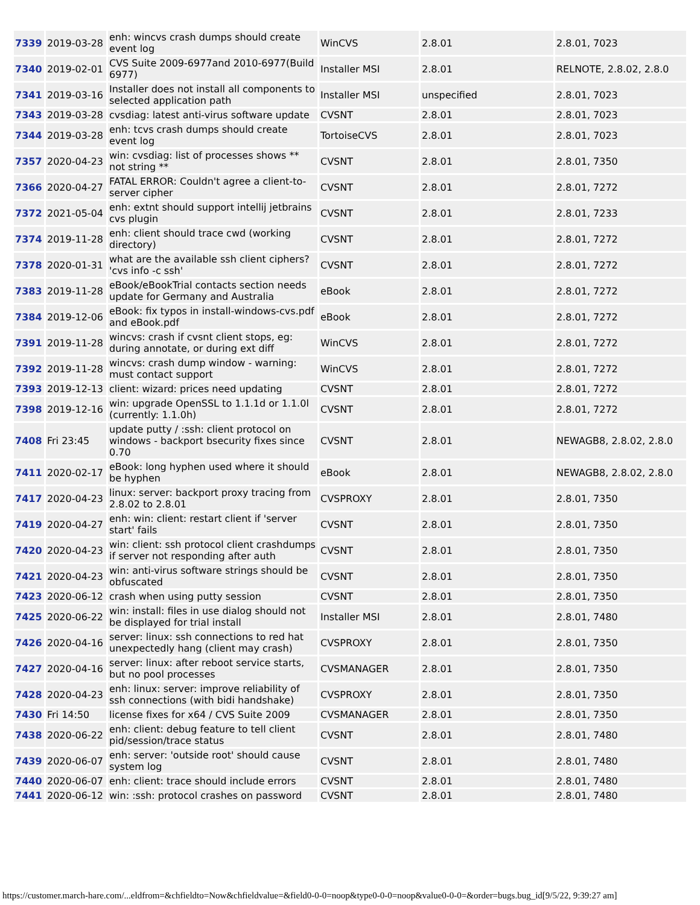| 7339 | 2019-03-28 | enh: wincvs crash dumps should create event log | WinCVS | 2.8.01 | 2.8.01, 7023 |
| 7340 | 2019-02-01 | CVS Suite 2009-6977and 2010-6977(Build 6977) | Installer MSI | 2.8.01 | RELNOTE, 2.8.02, 2.8.0 |
| 7341 | 2019-03-16 | Installer does not install all components to selected application path | Installer MSI | unspecified | 2.8.01, 7023 |
| 7343 | 2019-03-28 | cvsdiag: latest anti-virus software update | CVSNT | 2.8.01 | 2.8.01, 7023 |
| 7344 | 2019-03-28 | enh: tcvs crash dumps should create event log | TortoiseCVS | 2.8.01 | 2.8.01, 7023 |
| 7357 | 2020-04-23 | win: cvsdiag: list of processes shows ** not string ** | CVSNT | 2.8.01 | 2.8.01, 7350 |
| 7366 | 2020-04-27 | FATAL ERROR: Couldn't agree a client-to-server cipher | CVSNT | 2.8.01 | 2.8.01, 7272 |
| 7372 | 2021-05-04 | enh: extnt should support intellij jetbrains cvs plugin | CVSNT | 2.8.01 | 2.8.01, 7233 |
| 7374 | 2019-11-28 | enh: client should trace cwd (working directory) | CVSNT | 2.8.01 | 2.8.01, 7272 |
| 7378 | 2020-01-31 | what are the available ssh client ciphers? 'cvs info -c ssh' | CVSNT | 2.8.01 | 2.8.01, 7272 |
| 7383 | 2019-11-28 | eBook/eBookTrial contacts section needs update for Germany and Australia | eBook | 2.8.01 | 2.8.01, 7272 |
| 7384 | 2019-12-06 | eBook: fix typos in install-windows-cvs.pdf and eBook.pdf | eBook | 2.8.01 | 2.8.01, 7272 |
| 7391 | 2019-11-28 | wincvs: crash if cvsnt client stops, eg: during annotate, or during ext diff | WinCVS | 2.8.01 | 2.8.01, 7272 |
| 7392 | 2019-11-28 | wincvs: crash dump window - warning: must contact support | WinCVS | 2.8.01 | 2.8.01, 7272 |
| 7393 | 2019-12-13 | client: wizard: prices need updating | CVSNT | 2.8.01 | 2.8.01, 7272 |
| 7398 | 2019-12-16 | win: upgrade OpenSSL to 1.1.1d or 1.1.0l (currently: 1.1.0h) | CVSNT | 2.8.01 | 2.8.01, 7272 |
| 7408 | Fri 23:45 | update putty / :ssh: client protocol on windows - backport bsecurity fixes since 0.70 | CVSNT | 2.8.01 | NEWAGB8, 2.8.02, 2.8.0 |
| 7411 | 2020-02-17 | eBook: long hyphen used where it should be hyphen | eBook | 2.8.01 | NEWAGB8, 2.8.02, 2.8.0 |
| 7417 | 2020-04-23 | linux: server: backport proxy tracing from 2.8.02 to 2.8.01 | CVSPROXY | 2.8.01 | 2.8.01, 7350 |
| 7419 | 2020-04-27 | enh: win: client: restart client if 'server start' fails | CVSNT | 2.8.01 | 2.8.01, 7350 |
| 7420 | 2020-04-23 | win: client: ssh protocol client crashdumps if server not responding after auth | CVSNT | 2.8.01 | 2.8.01, 7350 |
| 7421 | 2020-04-23 | win: anti-virus software strings should be obfuscated | CVSNT | 2.8.01 | 2.8.01, 7350 |
| 7423 | 2020-06-12 | crash when using putty session | CVSNT | 2.8.01 | 2.8.01, 7350 |
| 7425 | 2020-06-22 | win: install: files in use dialog should not be displayed for trial install | Installer MSI | 2.8.01 | 2.8.01, 7480 |
| 7426 | 2020-04-16 | server: linux: ssh connections to red hat unexpectedly hang (client may crash) | CVSPROXY | 2.8.01 | 2.8.01, 7350 |
| 7427 | 2020-04-16 | server: linux: after reboot service starts, but no pool processes | CVSMANAGER | 2.8.01 | 2.8.01, 7350 |
| 7428 | 2020-04-23 | enh: linux: server: improve reliability of ssh connections (with bidi handshake) | CVSPROXY | 2.8.01 | 2.8.01, 7350 |
| 7430 | Fri 14:50 | license fixes for x64 / CVS Suite 2009 | CVSMANAGER | 2.8.01 | 2.8.01, 7350 |
| 7438 | 2020-06-22 | enh: client: debug feature to tell client pid/session/trace status | CVSNT | 2.8.01 | 2.8.01, 7480 |
| 7439 | 2020-06-07 | enh: server: 'outside root' should cause system log | CVSNT | 2.8.01 | 2.8.01, 7480 |
| 7440 | 2020-06-07 | enh: client: trace should include errors | CVSNT | 2.8.01 | 2.8.01, 7480 |
| 7441 | 2020-06-12 | win: :ssh: protocol crashes on password | CVSNT | 2.8.01 | 2.8.01, 7480 |
https://customer.march-hare.com/...eldfrom=&chfieldto=Now&chfieldvalue=&field0-0-0=noop&type0-0-0=noop&value0-0-0=&order=bugs.bug_id[9/5/22, 9:39:27 am]